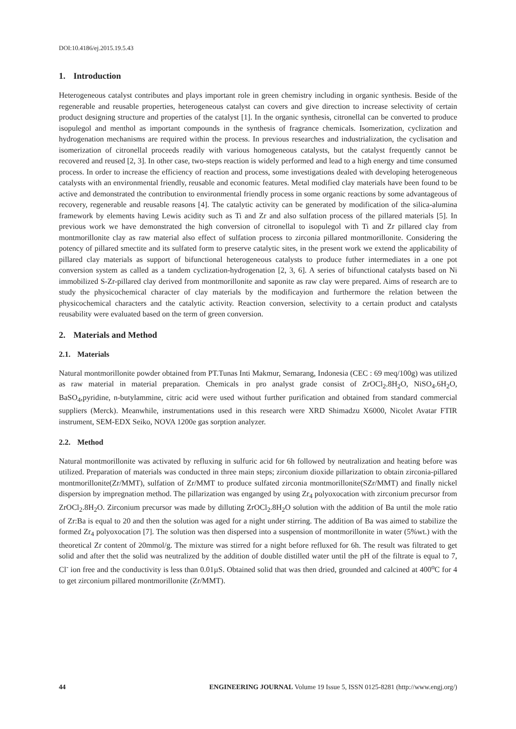DOI:10.4186/ej.2015.19.5.43
1. Introduction
Heterogeneous catalyst contributes and plays important role in green chemistry including in organic synthesis. Beside of the regenerable and reusable properties, heterogeneous catalyst can covers and give direction to increase selectivity of certain product designing structure and properties of the catalyst [1]. In the organic synthesis, citronellal can be converted to produce isopulegol and menthol as important compounds in the synthesis of fragrance chemicals. Isomerization, cyclization and hydrogenation mechanisms are required within the process. In previous researches and industrialization, the cyclisation and isomerization of citronellal proceeds readily with various homogeneous catalysts, but the catalyst frequently cannot be recovered and reused [2, 3]. In other case, two-steps reaction is widely performed and lead to a high energy and time consumed process. In order to increase the efficiency of reaction and process, some investigations dealed with developing heterogeneous catalysts with an environmental friendly, reusable and economic features. Metal modified clay materials have been found to be active and demonstrated the contribution to environmental friendly process in some organic reactions by some advantageous of recovery, regenerable and reusable reasons [4]. The catalytic activity can be generated by modification of the silica-alumina framework by elements having Lewis acidity such as Ti and Zr and also sulfation process of the pillared materials [5]. In previous work we have demonstrated the high conversion of citronellal to isopulegol with Ti and Zr pillared clay from montmorillonite clay as raw material also effect of sulfation process to zirconia pillared montmorillonite. Considering the potency of pillared smectite and its sulfated form to preserve catalytic sites, in the present work we extend the applicability of pillared clay materials as support of bifunctional heterogeneous catalysts to produce futher intermediates in a one pot conversion system as called as a tandem cyclization-hydrogenation [2, 3, 6]. A series of bifunctional catalysts based on Ni immobilized S-Zr-pillared clay derived from montmorillonite and saponite as raw clay were prepared. Aims of research are to study the physicochemical character of clay materials by the modificayion and furthermore the relation between the physicochemical characters and the catalytic activity. Reaction conversion, selectivity to a certain product and catalysts reusability were evaluated based on the term of green conversion.
2. Materials and Method
2.1. Materials
Natural montmorillonite powder obtained from PT.Tunas Inti Makmur, Semarang, Indonesia (CEC : 69 meq/100g) was utilized as raw material in material preparation. Chemicals in pro analyst grade consist of ZrOCl<sub>2</sub>.8H<sub>2</sub>O, NiSO<sub>4</sub>.6H<sub>2</sub>O, BaSO<sub>4</sub>,pyridine, n-butylammine, citric acid were used without further purification and obtained from standard commercial suppliers (Merck). Meanwhile, instrumentations used in this research were XRD Shimadzu X6000, Nicolet Avatar FTIR instrument, SEM-EDX Seiko, NOVA 1200e gas sorption analyzer.
2.2. Method
Natural montmorillonite was activated by refluxing in sulfuric acid for 6h followed by neutralization and heating before was utilized. Preparation of materials was conducted in three main steps; zirconium dioxide pillarization to obtain zirconia-pillared montmorillonite(Zr/MMT), sulfation of Zr/MMT to produce sulfated zirconia montmorillonite(SZr/MMT) and finally nickel dispersion by impregnation method. The pillarization was enganged by using Zr<sub>4</sub> polyoxocation with zirconium precursor from ZrOCl<sub>2</sub>.8H<sub>2</sub>O. Zirconium precursor was made by dilluting ZrOCl<sub>2</sub>.8H<sub>2</sub>O solution with the addition of Ba until the mole ratio of Zr:Ba is equal to 20 and then the solution was aged for a night under stirring. The addition of Ba was aimed to stabilize the formed Zr<sub>4</sub> polyoxocation [7]. The solution was then dispersed into a suspension of montmorillonite in water (5%wt.) with the theoretical Zr content of 20mmol/g. The mixture was stirred for a night before refluxed for 6h. The result was filtrated to get solid and after thet the solid was neutralized by the addition of double distilled water until the pH of the filtrate is equal to 7, Cl<sup>-</sup> ion free and the conductivity is less than 0.01µS. Obtained solid that was then dried, grounded and calcined at 400<sup>o</sup>C for 4 to get zirconium pillared montmorillonite (Zr/MMT).
44 ENGINEERING JOURNAL Volume 19 Issue 5, ISSN 0125-8281 (http://www.engj.org/)